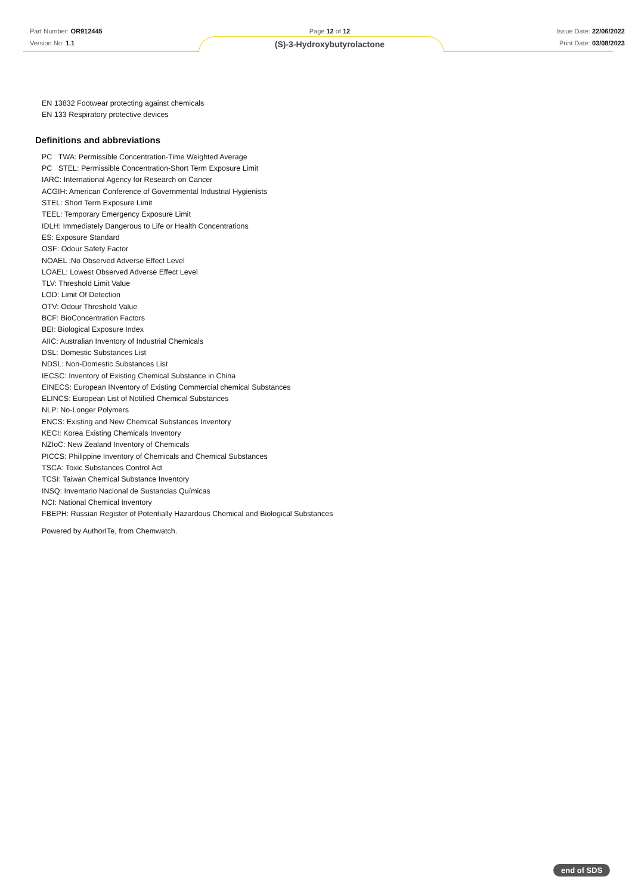Part Number: OR912445
Version No: 1.1
Page 12 of 12
(S)-3-Hydroxybutyrolactone
Issue Date: 22/06/2022
Print Date: 03/08/2023
EN 13832 Footwear protecting against chemicals
EN 133 Respiratory protective devices
Definitions and abbreviations
PC TWA: Permissible Concentration-Time Weighted Average
PC STEL: Permissible Concentration-Short Term Exposure Limit
IARC: International Agency for Research on Cancer
ACGIH: American Conference of Governmental Industrial Hygienists
STEL: Short Term Exposure Limit
TEEL: Temporary Emergency Exposure Limit
IDLH: Immediately Dangerous to Life or Health Concentrations
ES: Exposure Standard
OSF: Odour Safety Factor
NOAEL :No Observed Adverse Effect Level
LOAEL: Lowest Observed Adverse Effect Level
TLV: Threshold Limit Value
LOD: Limit Of Detection
OTV: Odour Threshold Value
BCF: BioConcentration Factors
BEI: Biological Exposure Index
AIIC: Australian Inventory of Industrial Chemicals
DSL: Domestic Substances List
NDSL: Non-Domestic Substances List
IECSC: Inventory of Existing Chemical Substance in China
EINECS: European INventory of Existing Commercial chemical Substances
ELINCS: European List of Notified Chemical Substances
NLP: No-Longer Polymers
ENCS: Existing and New Chemical Substances Inventory
KECI: Korea Existing Chemicals Inventory
NZIoC: New Zealand Inventory of Chemicals
PICCS: Philippine Inventory of Chemicals and Chemical Substances
TSCA: Toxic Substances Control Act
TCSI: Taiwan Chemical Substance Inventory
INSQ: Inventario Nacional de Sustancias Químicas
NCI: National Chemical Inventory
FBEPH: Russian Register of Potentially Hazardous Chemical and Biological Substances
Powered by AuthorITe, from Chemwatch.
end of SDS